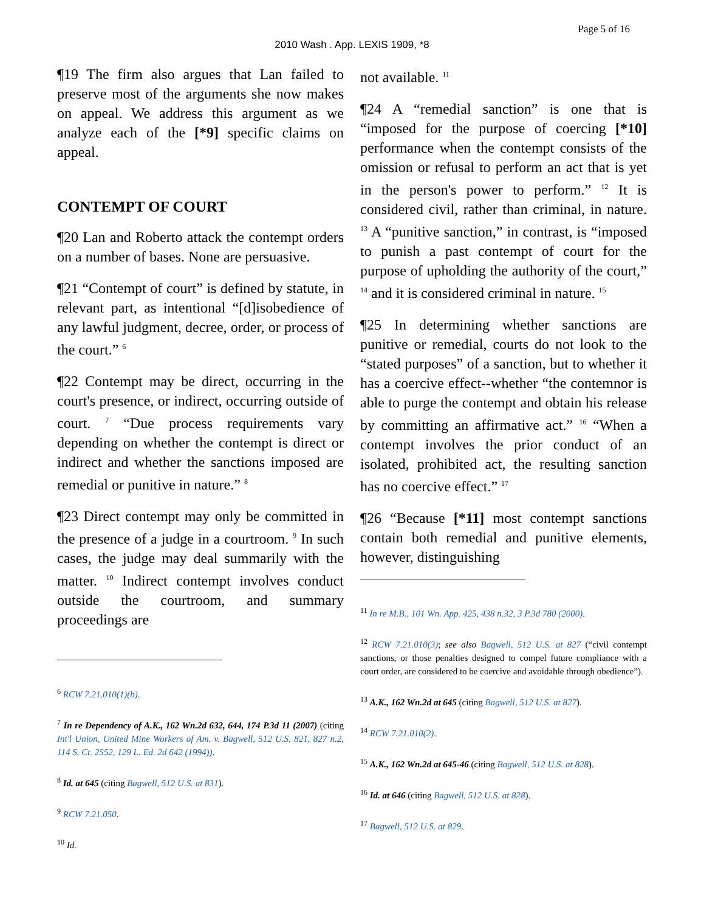Page 5 of 16
2010 Wash . App. LEXIS 1909, *8
¶19 The firm also argues that Lan failed to preserve most of the arguments she now makes on appeal. We address this argument as we analyze each of the [*9] specific claims on appeal.
CONTEMPT OF COURT
¶20 Lan and Roberto attack the contempt orders on a number of bases. None are persuasive.
¶21 “Contempt of court” is defined by statute, in relevant part, as intentional “[d]isobedience of any lawful judgment, decree, order, or process of the court.” <sup>6</sup>
¶22 Contempt may be direct, occurring in the court's presence, or indirect, occurring outside of court. <sup>7</sup> “Due process requirements vary depending on whether the contempt is direct or indirect and whether the sanctions imposed are remedial or punitive in nature.” <sup>8</sup>
¶23 Direct contempt may only be committed in the presence of a judge in a courtroom. <sup>9</sup> In such cases, the judge may deal summarily with the matter. <sup>10</sup> Indirect contempt involves conduct outside the courtroom, and summary proceedings are
<sup>6</sup> RCW 7.21.010(1)(b).
<sup>7</sup> In re Dependency of A.K., 162 Wn.2d 632, 644, 174 P.3d 11 (2007) (citing Int'l Union, United Mine Workers of Am. v. Bagwell, 512 U.S. 821, 827 n.2, 114 S. Ct. 2552, 129 L. Ed. 2d 642 (1994)).
<sup>8</sup> Id. at 645 (citing Bagwell, 512 U.S. at 831).
<sup>9</sup> RCW 7.21.050.
<sup>10</sup> Id.
not available. <sup>11</sup>
¶24 A “remedial sanction” is one that is “imposed for the purpose of coercing [*10] performance when the contempt consists of the omission or refusal to perform an act that is yet in the person's power to perform.” <sup>12</sup> It is considered civil, rather than criminal, in nature. <sup>13</sup> A “punitive sanction,” in contrast, is “imposed to punish a past contempt of court for the purpose of upholding the authority of the court,” <sup>14</sup> and it is considered criminal in nature. <sup>15</sup>
¶25 In determining whether sanctions are punitive or remedial, courts do not look to the “stated purposes” of a sanction, but to whether it has a coercive effect--whether “the contemnor is able to purge the contempt and obtain his release by committing an affirmative act.” <sup>16</sup> “When a contempt involves the prior conduct of an isolated, prohibited act, the resulting sanction has no coercive effect.” <sup>17</sup>
¶26 “Because [*11] most contempt sanctions contain both remedial and punitive elements, however, distinguishing
<sup>11</sup> In re M.B., 101 Wn. App. 425, 438 n.32, 3 P.3d 780 (2000).
<sup>12</sup> RCW 7.21.010(3); see also Bagwell, 512 U.S. at 827 (“civil contempt sanctions, or those penalties designed to compel future compliance with a court order, are considered to be coercive and avoidable through obedience”).
<sup>13</sup> A.K., 162 Wn.2d at 645 (citing Bagwell, 512 U.S. at 827).
<sup>14</sup> RCW 7.21.010(2).
<sup>15</sup> A.K., 162 Wn.2d at 645-46 (citing Bagwell, 512 U.S. at 828).
<sup>16</sup> Id. at 646 (citing Bagwell, 512 U.S. at 828).
<sup>17</sup> Bagwell, 512 U.S. at 829.